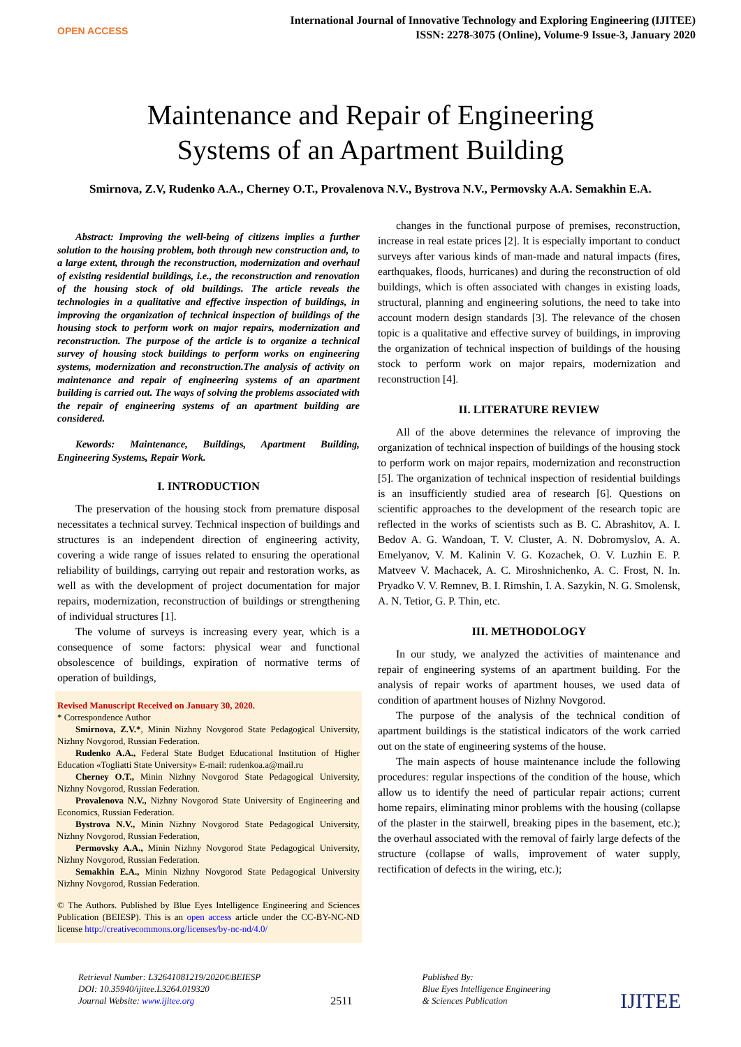OPEN ACCESS
International Journal of Innovative Technology and Exploring Engineering (IJITEE)
ISSN: 2278-3075 (Online), Volume-9 Issue-3, January 2020
Maintenance and Repair of Engineering
Systems of an Apartment Building
Smirnova, Z.V, Rudenko A.A., Cherney O.T., Provalenova N.V., Bystrova N.V., Permovsky A.A. Semakhin E.A.
Abstract: Improving the well-being of citizens implies a further solution to the housing problem, both through new construction and, to a large extent, through the reconstruction, modernization and overhaul of existing residential buildings, i.e., the reconstruction and renovation of the housing stock of old buildings. The article reveals the technologies in a qualitative and effective inspection of buildings, in improving the organization of technical inspection of buildings of the housing stock to perform work on major repairs, modernization and reconstruction. The purpose of the article is to organize a technical survey of housing stock buildings to perform works on engineering systems, modernization and reconstruction.The analysis of activity on maintenance and repair of engineering systems of an apartment building is carried out. The ways of solving the problems associated with the repair of engineering systems of an apartment building are considered.
Kewords: Maintenance, Buildings, Apartment Building, Engineering Systems, Repair Work.
I. INTRODUCTION
The preservation of the housing stock from premature disposal necessitates a technical survey. Technical inspection of buildings and structures is an independent direction of engineering activity, covering a wide range of issues related to ensuring the operational reliability of buildings, carrying out repair and restoration works, as well as with the development of project documentation for major repairs, modernization, reconstruction of buildings or strengthening of individual structures [1].
The volume of surveys is increasing every year, which is a consequence of some factors: physical wear and functional obsolescence of buildings, expiration of normative terms of operation of buildings,
Revised Manuscript Received on January 30, 2020.
* Correspondence Author
Smirnova, Z.V.*, Minin Nizhny Novgorod State Pedagogical University, Nizhny Novgorod, Russian Federation.
Rudenko A.A., Federal State Budget Educational Institution of Higher Education «Togliatti State University» E-mail: rudenkoa.a@mail.ru
Cherney O.T., Minin Nizhny Novgorod State Pedagogical University, Nizhny Novgorod, Russian Federation.
Provalenova N.V., Nizhny Novgorod State University of Engineering and Economics, Russian Federation.
Bystrova N.V., Minin Nizhny Novgorod State Pedagogical University, Nizhny Novgorod, Russian Federation,
Permovsky A.A., Minin Nizhny Novgorod State Pedagogical University, Nizhny Novgorod, Russian Federation.
Semakhin E.A., Minin Nizhny Novgorod State Pedagogical University Nizhny Novgorod, Russian Federation.
© The Authors. Published by Blue Eyes Intelligence Engineering and Sciences Publication (BEIESP). This is an open access article under the CC-BY-NC-ND license http://creativecommons.org/licenses/by-nc-nd/4.0/
changes in the functional purpose of premises, reconstruction, increase in real estate prices [2]. It is especially important to conduct surveys after various kinds of man-made and natural impacts (fires, earthquakes, floods, hurricanes) and during the reconstruction of old buildings, which is often associated with changes in existing loads, structural, planning and engineering solutions, the need to take into account modern design standards [3]. The relevance of the chosen topic is a qualitative and effective survey of buildings, in improving the organization of technical inspection of buildings of the housing stock to perform work on major repairs, modernization and reconstruction [4].
II. LITERATURE REVIEW
All of the above determines the relevance of improving the organization of technical inspection of buildings of the housing stock to perform work on major repairs, modernization and reconstruction [5]. The organization of technical inspection of residential buildings is an insufficiently studied area of research [6]. Questions on scientific approaches to the development of the research topic are reflected in the works of scientists such as B. C. Abrashitov, A. I. Bedov A. G. Wandoan, T. V. Cluster, A. N. Dobromyslov, A. A. Emelyanov, V. M. Kalinin V. G. Kozachek, O. V. Luzhin E. P. Matveev V. Machacek, A. C. Miroshnichenko, A. C. Frost, N. In. Pryadko V. V. Remnev, B. I. Rimshin, I. A. Sazykin, N. G. Smolensk, A. N. Tetior, G. P. Thin, etc.
III. METHODOLOGY
In our study, we analyzed the activities of maintenance and repair of engineering systems of an apartment building. For the analysis of repair works of apartment houses, we used data of condition of apartment houses of Nizhny Novgorod.
The purpose of the analysis of the technical condition of apartment buildings is the statistical indicators of the work carried out on the state of engineering systems of the house.
The main aspects of house maintenance include the following procedures: regular inspections of the condition of the house, which allow us to identify the need of particular repair actions; current home repairs, eliminating minor problems with the housing (collapse of the plaster in the stairwell, breaking pipes in the basement, etc.); the overhaul associated with the removal of fairly large defects of the structure (collapse of walls, improvement of water supply, rectification of defects in the wiring, etc.);
Retrieval Number: L32641081219/2020©BEIESP
DOI: 10.35940/ijitee.L3264.019320
Journal Website: www.ijitee.org
2511
Published By:
Blue Eyes Intelligence Engineering
& Sciences Publication
IJITEE